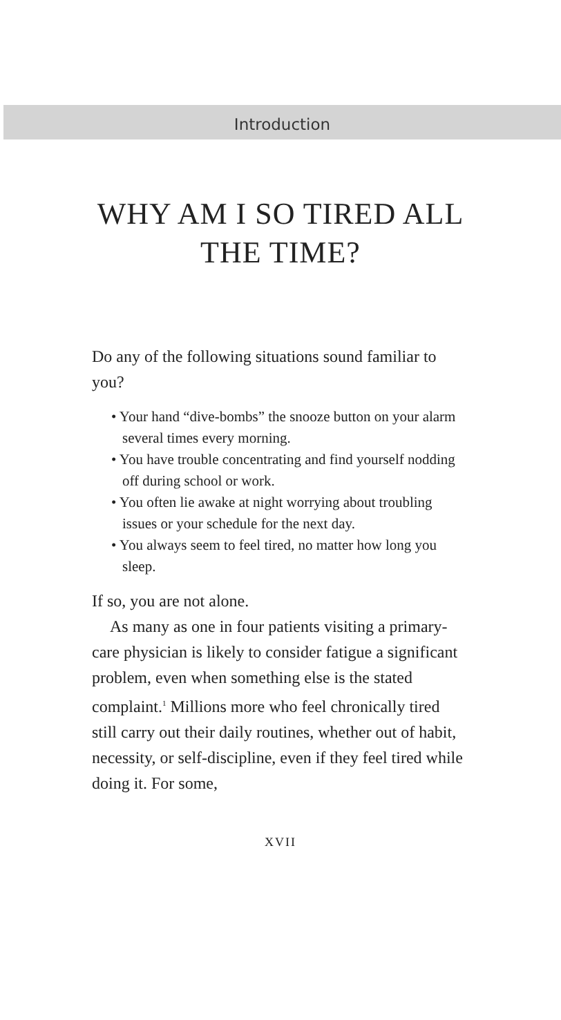Introduction
WHY AM I SO TIRED ALL
THE TIME?
Do any of the following situations sound familiar to you?
• Your hand “dive-bombs” the snooze button on your alarm several times every morning.
• You have trouble concentrating and find yourself nodding off during school or work.
• You often lie awake at night worrying about troubling issues or your schedule for the next day.
• You always seem to feel tired, no matter how long you sleep.
If so, you are not alone.
As many as one in four patients visiting a primary-care physician is likely to consider fatigue a significant problem, even when something else is the stated complaint.<sup>1</sup> Millions more who feel chronically tired still carry out their daily routines, whether out of habit, necessity, or self-discipline, even if they feel tired while doing it. For some,
XVII